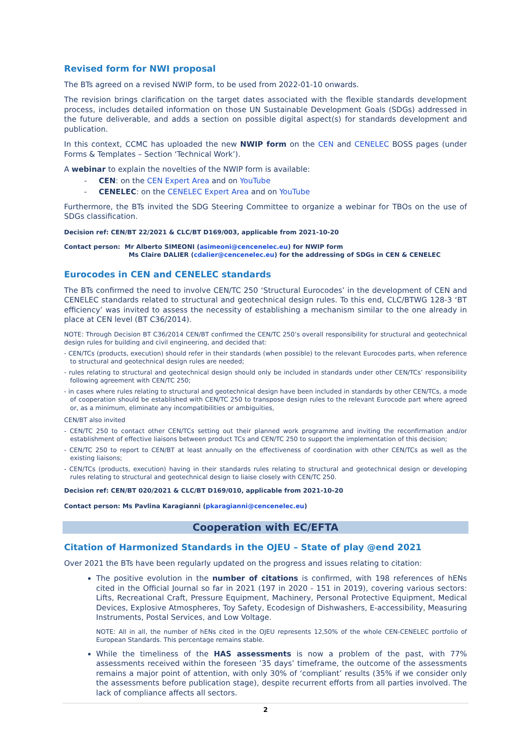Revised form for NWI proposal
The BTs agreed on a revised NWIP form, to be used from 2022-01-10 onwards.
The revision brings clarification on the target dates associated with the flexible standards development process, includes detailed information on those UN Sustainable Development Goals (SDGs) addressed in the future deliverable, and adds a section on possible digital aspect(s) for standards development and publication.
In this context, CCMC has uploaded the new NWIP form on the CEN and CENELEC BOSS pages (under Forms & Templates – Section ‘Technical Work’).
A webinar to explain the novelties of the NWIP form is available:
- CEN: on the CEN Expert Area and on YouTube
- CENELEC: on the CENELEC Expert Area and on YouTube
Furthermore, the BTs invited the SDG Steering Committee to organize a webinar for TBOs on the use of SDGs classification.
Decision ref: CEN/BT 22/2021 & CLC/BT D169/003, applicable from 2021-10-20
Contact person: Mr Alberto SIMEONI (asimeoni@cencenelec.eu) for NWIP form
Ms Claire DALIER (cdalier@cencenelec.eu) for the addressing of SDGs in CEN & CENELEC
Eurocodes in CEN and CENELEC standards
The BTs confirmed the need to involve CEN/TC 250 ‘Structural Eurocodes’ in the development of CEN and CENELEC standards related to structural and geotechnical design rules. To this end, CLC/BTWG 128-3 ‘BT efficiency’ was invited to assess the necessity of establishing a mechanism similar to the one already in place at CEN level (BT C36/2014).
NOTE: Through Decision BT C36/2014 CEN/BT confirmed the CEN/TC 250’s overall responsibility for structural and geotechnical design rules for building and civil engineering, and decided that:
- CEN/TCs (products, execution) should refer in their standards (when possible) to the relevant Eurocodes parts, when reference to structural and geotechnical design rules are needed;
- rules relating to structural and geotechnical design should only be included in standards under other CEN/TCs’ responsibility following agreement with CEN/TC 250;
- in cases where rules relating to structural and geotechnical design have been included in standards by other CEN/TCs, a mode of cooperation should be established with CEN/TC 250 to transpose design rules to the relevant Eurocode part where agreed or, as a minimum, eliminate any incompatibilities or ambiguities,
CEN/BT also invited
- CEN/TC 250 to contact other CEN/TCs setting out their planned work programme and inviting the reconfirmation and/or establishment of effective liaisons between product TCs and CEN/TC 250 to support the implementation of this decision;
- CEN/TC 250 to report to CEN/BT at least annually on the effectiveness of coordination with other CEN/TCs as well as the existing liaisons;
- CEN/TCs (products, execution) having in their standards rules relating to structural and geotechnical design or developing rules relating to structural and geotechnical design to liaise closely with CEN/TC 250.
Decision ref: CEN/BT 020/2021 & CLC/BT D169/010, applicable from 2021-10-20
Contact person: Ms Pavlina Karagianni (pkaragianni@cencenelec.eu)
Cooperation with EC/EFTA
Citation of Harmonized Standards in the OJEU – State of play @end 2021
Over 2021 the BTs have been regularly updated on the progress and issues relating to citation:
The positive evolution in the number of citations is confirmed, with 198 references of hENs cited in the Official Journal so far in 2021 (197 in 2020 - 151 in 2019), covering various sectors: Lifts, Recreational Craft, Pressure Equipment, Machinery, Personal Protective Equipment, Medical Devices, Explosive Atmospheres, Toy Safety, Ecodesign of Dishwashers, E-accessibility, Measuring Instruments, Postal Services, and Low Voltage.
NOTE: All in all, the number of hENs cited in the OJEU represents 12,50% of the whole CEN-CENELEC portfolio of European Standards. This percentage remains stable.
While the timeliness of the HAS assessments is now a problem of the past, with 77% assessments received within the foreseen ’35 days’ timeframe, the outcome of the assessments remains a major point of attention, with only 30% of ‘compliant’ results (35% if we consider only the assessments before publication stage), despite recurrent efforts from all parties involved. The lack of compliance affects all sectors.
2